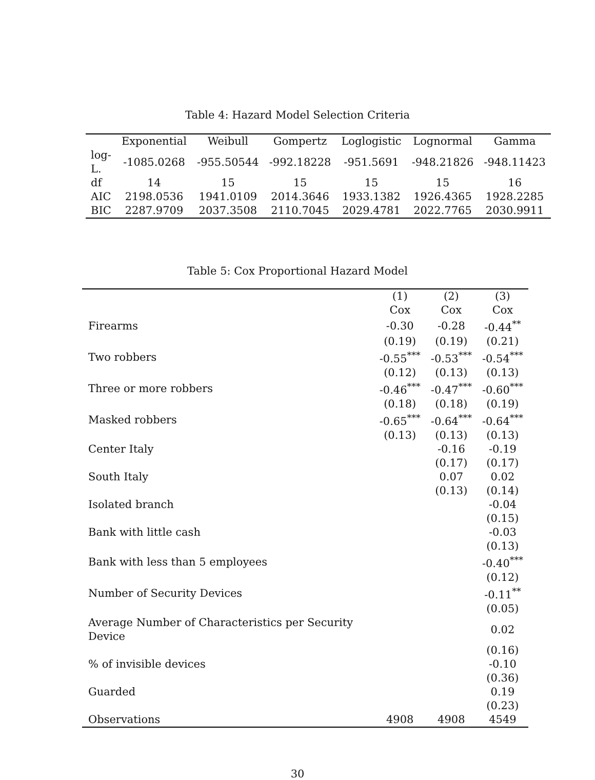Table 4: Hazard Model Selection Criteria
| | Exponential | Weibull | Gompertz | Loglogistic | Lognormal | Gamma |
| --- | --- | --- | --- | --- | --- | --- |
| log-L. | -1085.0268 | -955.50544 | -992.18228 | -951.5691 | -948.21826 | -948.11423 |
| df | 14 | 15 | 15 | 15 | 15 | 16 |
| AIC | 2198.0536 | 1941.0109 | 2014.3646 | 1933.1382 | 1926.4365 | 1928.2285 |
| BIC | 2287.9709 | 2037.3508 | 2110.7045 | 2029.4781 | 2022.7765 | 2030.9911 |
Table 5: Cox Proportional Hazard Model
| | (1) | (2) | (3) |
| | Cox | Cox | Cox |
| Firearms | -0.30 | -0.28 | -0.44<sup>**</sup> |
| | (0.19) | (0.19) | (0.21) |
| Two robbers | -0.55<sup>***</sup> | -0.53<sup>***</sup> | -0.54<sup>***</sup> |
| | (0.12) | (0.13) | (0.13) |
| Three or more robbers | -0.46<sup>***</sup> | -0.47<sup>***</sup> | -0.60<sup>***</sup> |
| | (0.18) | (0.18) | (0.19) |
| Masked robbers | -0.65<sup>***</sup> | -0.64<sup>***</sup> | -0.64<sup>***</sup> |
| | (0.13) | (0.13) | (0.13) |
| Center Italy | | -0.16 | -0.19 |
| | | (0.17) | (0.17) |
| South Italy | | 0.07 | 0.02 |
| | | (0.13) | (0.14) |
| Isolated branch | | | -0.04 |
| | | | (0.15) |
| Bank with little cash | | | -0.03 |
| | | | (0.13) |
| Bank with less than 5 employees | | | -0.40<sup>***</sup> |
| | | | (0.12) |
| Number of Security Devices | | | -0.11<sup>**</sup> |
| | | | (0.05) |
| Average Number of Characteristics per Security Device | | | 0.02 |
| | | | (0.16) |
| % of invisible devices | | | -0.10 |
| | | | (0.36) |
| Guarded | | | 0.19 |
| | | | (0.23) |
| Observations | 4908 | 4908 | 4549 |
30